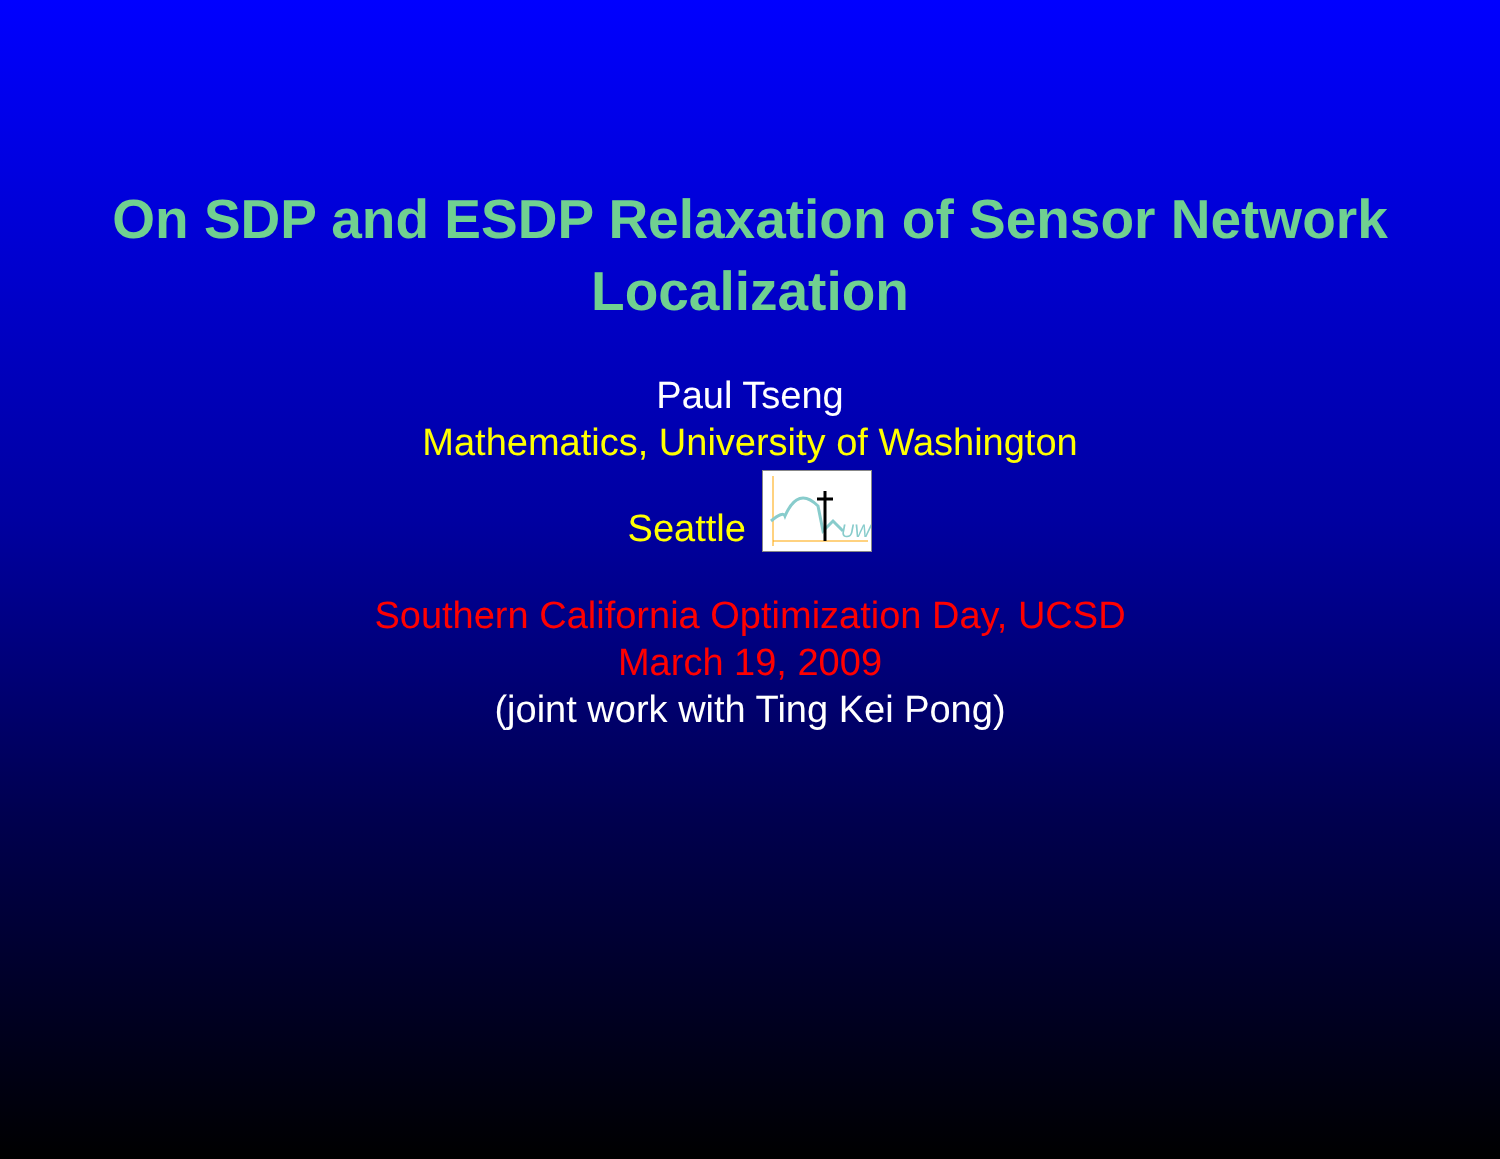On SDP and ESDP Relaxation of Sensor Network
Localization
Paul Tseng
Mathematics, University of Washington
Seattle
UW
Southern California Optimization Day, UCSD
March 19, 2009
(joint work with Ting Kei Pong)